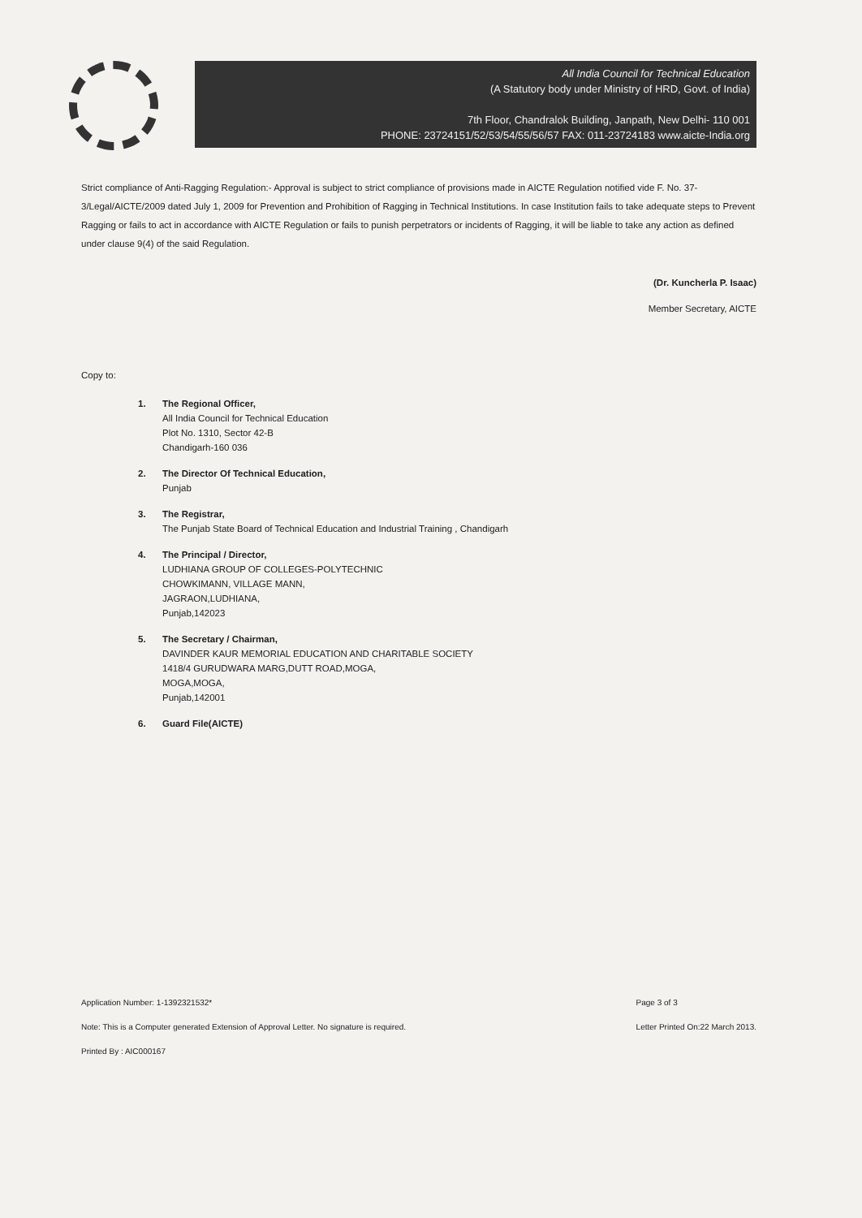All India Council for Technical Education
(A Statutory body under Ministry of HRD, Govt. of India)
7th Floor, Chandralok Building, Janpath, New Delhi- 110 001
PHONE: 23724151/52/53/54/55/56/57 FAX: 011-23724183 www.aicte-India.org
Strict compliance of Anti-Ragging Regulation:- Approval is subject to strict compliance of provisions made in AICTE Regulation notified vide F. No. 37-3/Legal/AICTE/2009 dated July 1, 2009 for Prevention and Prohibition of Ragging in Technical Institutions. In case Institution fails to take adequate steps to Prevent Ragging or fails to act in accordance with AICTE Regulation or fails to punish perpetrators or incidents of Ragging, it will be liable to take any action as defined under clause 9(4) of the said Regulation.
(Dr. Kuncherla P. Isaac)
Member Secretary, AICTE
Copy to:
1. The Regional Officer,
All India Council for Technical Education
Plot No. 1310, Sector 42-B
Chandigarh-160 036
2. The Director Of Technical Education,
Punjab
3. The Registrar,
The Punjab State Board of Technical Education and Industrial Training , Chandigarh
4. The Principal / Director,
LUDHIANA GROUP OF COLLEGES-POLYTECHNIC
CHOWKIMANN, VILLAGE MANN,
JAGRAON,LUDHIANA,
Punjab,142023
5. The Secretary / Chairman,
DAVINDER KAUR MEMORIAL EDUCATION AND CHARITABLE SOCIETY
1418/4 GURUDWARA MARG,DUTT ROAD,MOGA,
MOGA,MOGA,
Punjab,142001
6. Guard File(AICTE)
Application Number: 1-1392321532*
Note: This is a Computer generated Extension of Approval Letter. No signature is required.
Printed By : AIC000167
Page 3 of 3
Letter Printed On:22 March 2013.